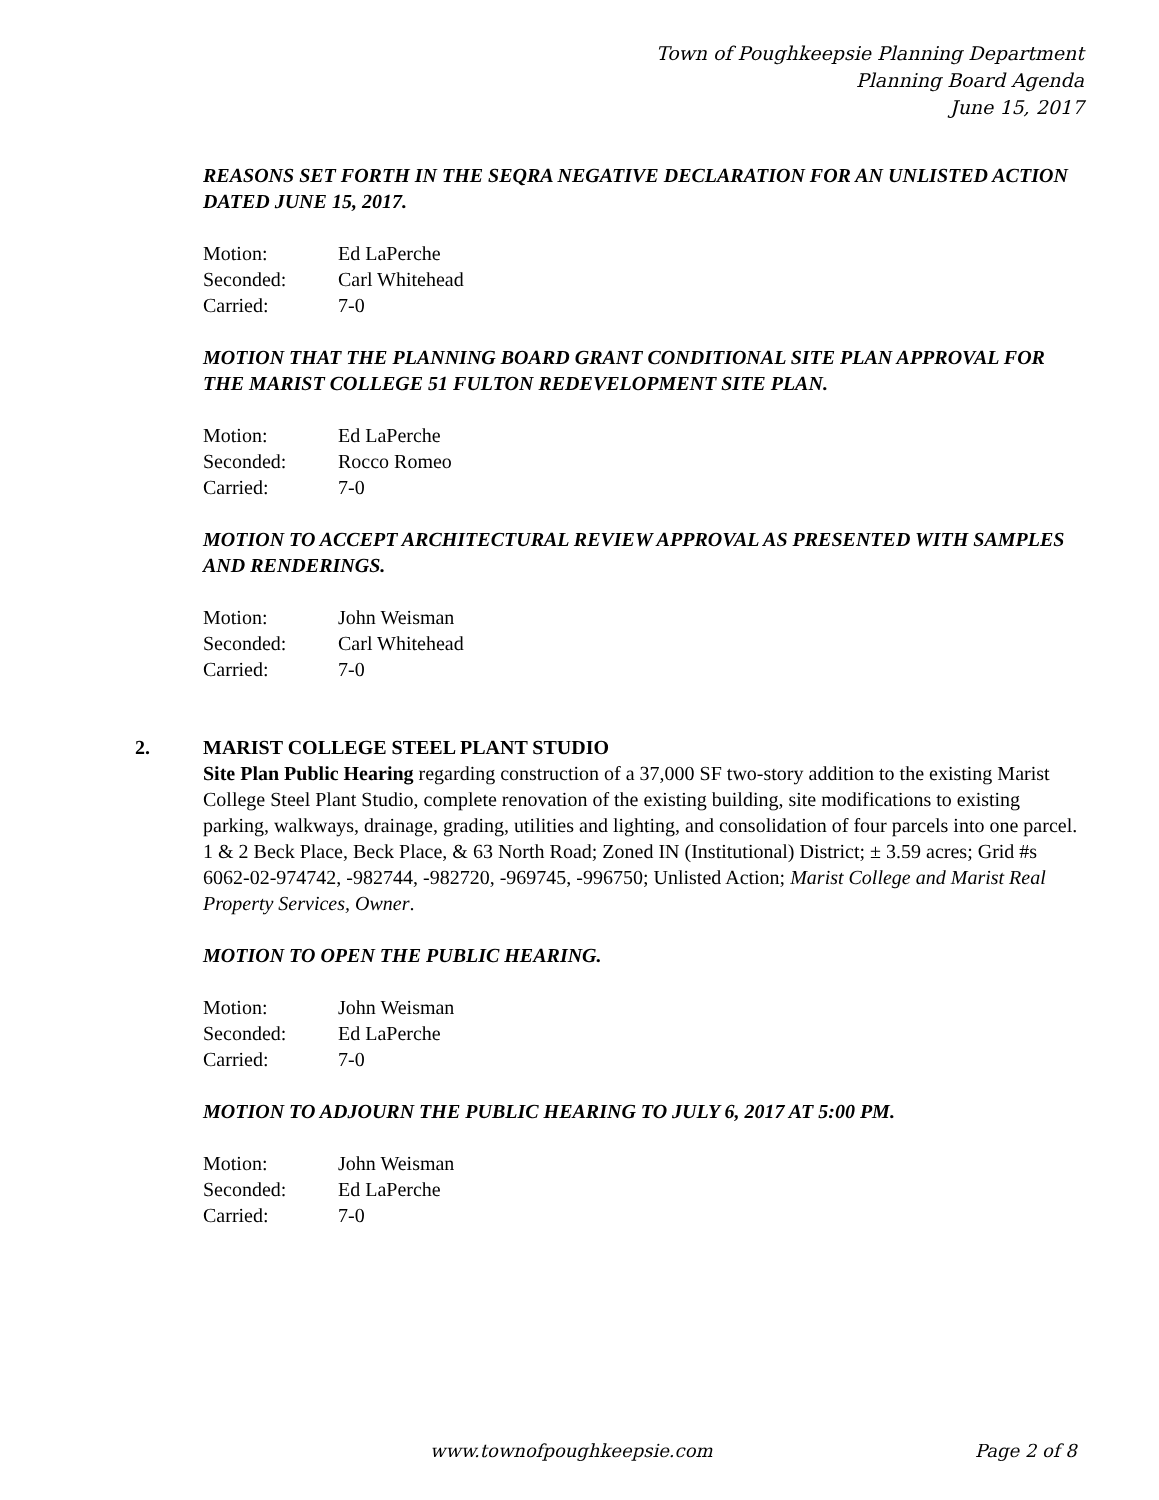Town of Poughkeepsie Planning Department
Planning Board Agenda
June 15, 2017
REASONS SET FORTH IN THE SEQRA NEGATIVE DECLARATION FOR AN UNLISTED ACTION DATED JUNE 15, 2017.
| Motion: | Ed LaPerche |
| Seconded: | Carl Whitehead |
| Carried: | 7-0 |
MOTION THAT THE PLANNING BOARD GRANT CONDITIONAL SITE PLAN APPROVAL FOR THE MARIST COLLEGE 51 FULTON REDEVELOPMENT SITE PLAN.
| Motion: | Ed LaPerche |
| Seconded: | Rocco Romeo |
| Carried: | 7-0 |
MOTION TO ACCEPT ARCHITECTURAL REVIEW APPROVAL AS PRESENTED WITH SAMPLES AND RENDERINGS.
| Motion: | John Weisman |
| Seconded: | Carl Whitehead |
| Carried: | 7-0 |
2. MARIST COLLEGE STEEL PLANT STUDIO
Site Plan Public Hearing regarding construction of a 37,000 SF two-story addition to the existing Marist College Steel Plant Studio, complete renovation of the existing building, site modifications to existing parking, walkways, drainage, grading, utilities and lighting, and consolidation of four parcels into one parcel. 1 & 2 Beck Place, Beck Place, & 63 North Road; Zoned IN (Institutional) District; ± 3.59 acres; Grid #s 6062-02-974742, -982744, -982720, -969745, -996750; Unlisted Action; Marist College and Marist Real Property Services, Owner.
MOTION TO OPEN THE PUBLIC HEARING.
| Motion: | John Weisman |
| Seconded: | Ed LaPerche |
| Carried: | 7-0 |
MOTION TO ADJOURN THE PUBLIC HEARING TO JULY 6, 2017 AT 5:00 PM.
| Motion: | John Weisman |
| Seconded: | Ed LaPerche |
| Carried: | 7-0 |
www.townofpoughkeepsie.com Page 2 of 8